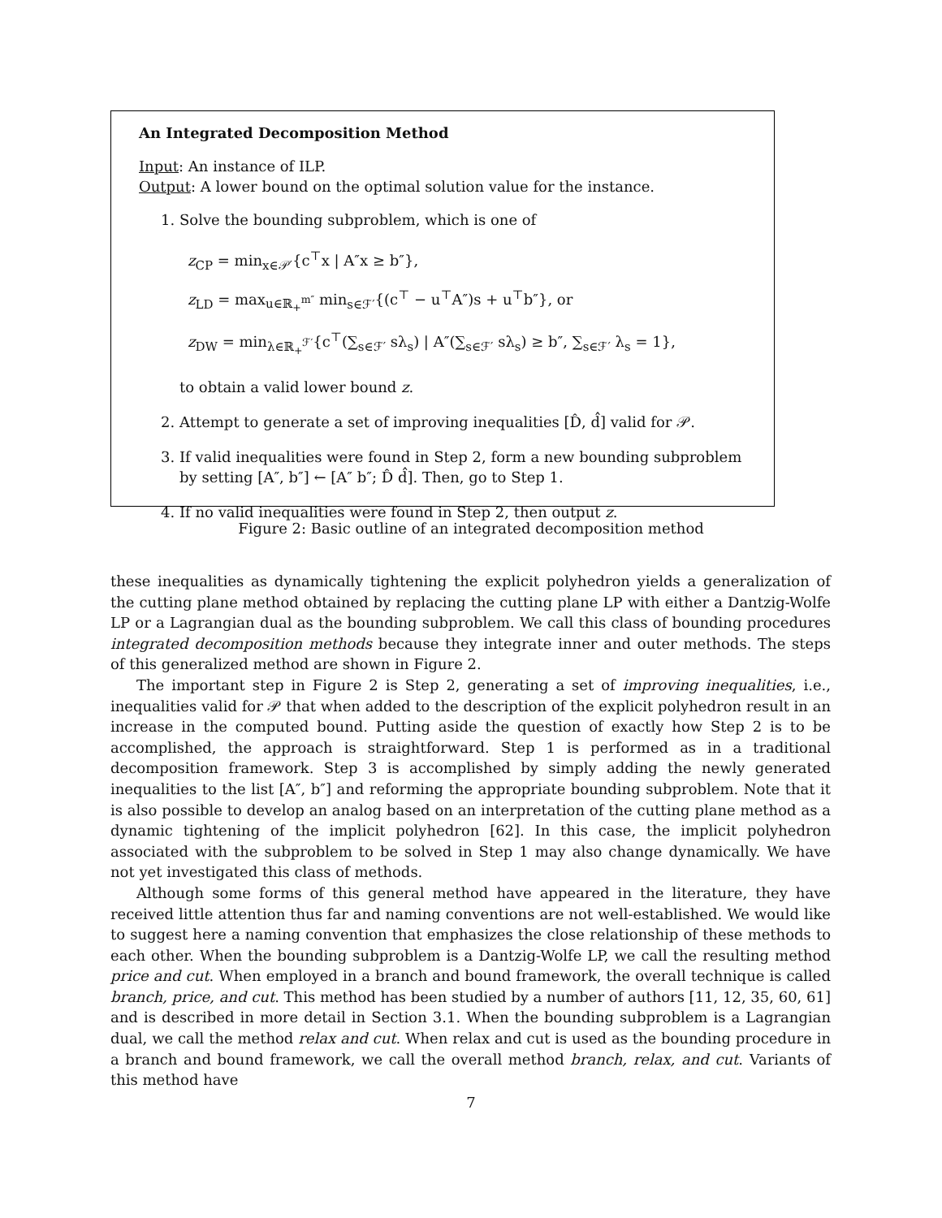An Integrated Decomposition Method
Input: An instance of ILP.
Output: A lower bound on the optimal solution value for the instance.
1. Solve the bounding subproblem, which is one of
z<sub>CP</sub> = min<sub>x∈𝒫′</sub>{c<sup>⊤</sup>x | A″x ≥ b″},
z<sub>LD</sub> = max<sub>u∈ℝ<sub>+</sub><sup>m″</sup></sub> min<sub>s∈ℱ′</sub>{(c<sup>⊤</sup> − u<sup>⊤</sup>A″)s + u<sup>⊤</sup>b″}, or
z<sub>DW</sub> = min<sub>λ∈ℝ<sub>+</sub><sup>ℱ′</sup></sub>{c<sup>⊤</sup>(∑<sub>s∈ℱ′</sub> sλ<sub>s</sub>) | A″(∑<sub>s∈ℱ′</sub> sλ<sub>s</sub>) ≥ b″, ∑<sub>s∈ℱ′</sub> λ<sub>s</sub> = 1},
to obtain a valid lower bound z.
2. Attempt to generate a set of improving inequalities [D̂, d̂] valid for 𝒫.
3. If valid inequalities were found in Step 2, form a new bounding subproblem by setting [A″, b″] ← [A″ b″; D̂ d̂]. Then, go to Step 1.
4. If no valid inequalities were found in Step 2, then output z.
Figure 2: Basic outline of an integrated decomposition method
these inequalities as dynamically tightening the explicit polyhedron yields a generalization of the cutting plane method obtained by replacing the cutting plane LP with either a Dantzig-Wolfe LP or a Lagrangian dual as the bounding subproblem. We call this class of bounding procedures integrated decomposition methods because they integrate inner and outer methods. The steps of this generalized method are shown in Figure 2.
The important step in Figure 2 is Step 2, generating a set of improving inequalities, i.e., inequalities valid for 𝒫 that when added to the description of the explicit polyhedron result in an increase in the computed bound. Putting aside the question of exactly how Step 2 is to be accomplished, the approach is straightforward. Step 1 is performed as in a traditional decomposition framework. Step 3 is accomplished by simply adding the newly generated inequalities to the list [A″, b″] and reforming the appropriate bounding subproblem. Note that it is also possible to develop an analog based on an interpretation of the cutting plane method as a dynamic tightening of the implicit polyhedron [62]. In this case, the implicit polyhedron associated with the subproblem to be solved in Step 1 may also change dynamically. We have not yet investigated this class of methods.
Although some forms of this general method have appeared in the literature, they have received little attention thus far and naming conventions are not well-established. We would like to suggest here a naming convention that emphasizes the close relationship of these methods to each other. When the bounding subproblem is a Dantzig-Wolfe LP, we call the resulting method price and cut. When employed in a branch and bound framework, the overall technique is called branch, price, and cut. This method has been studied by a number of authors [11, 12, 35, 60, 61] and is described in more detail in Section 3.1. When the bounding subproblem is a Lagrangian dual, we call the method relax and cut. When relax and cut is used as the bounding procedure in a branch and bound framework, we call the overall method branch, relax, and cut. Variants of this method have
7